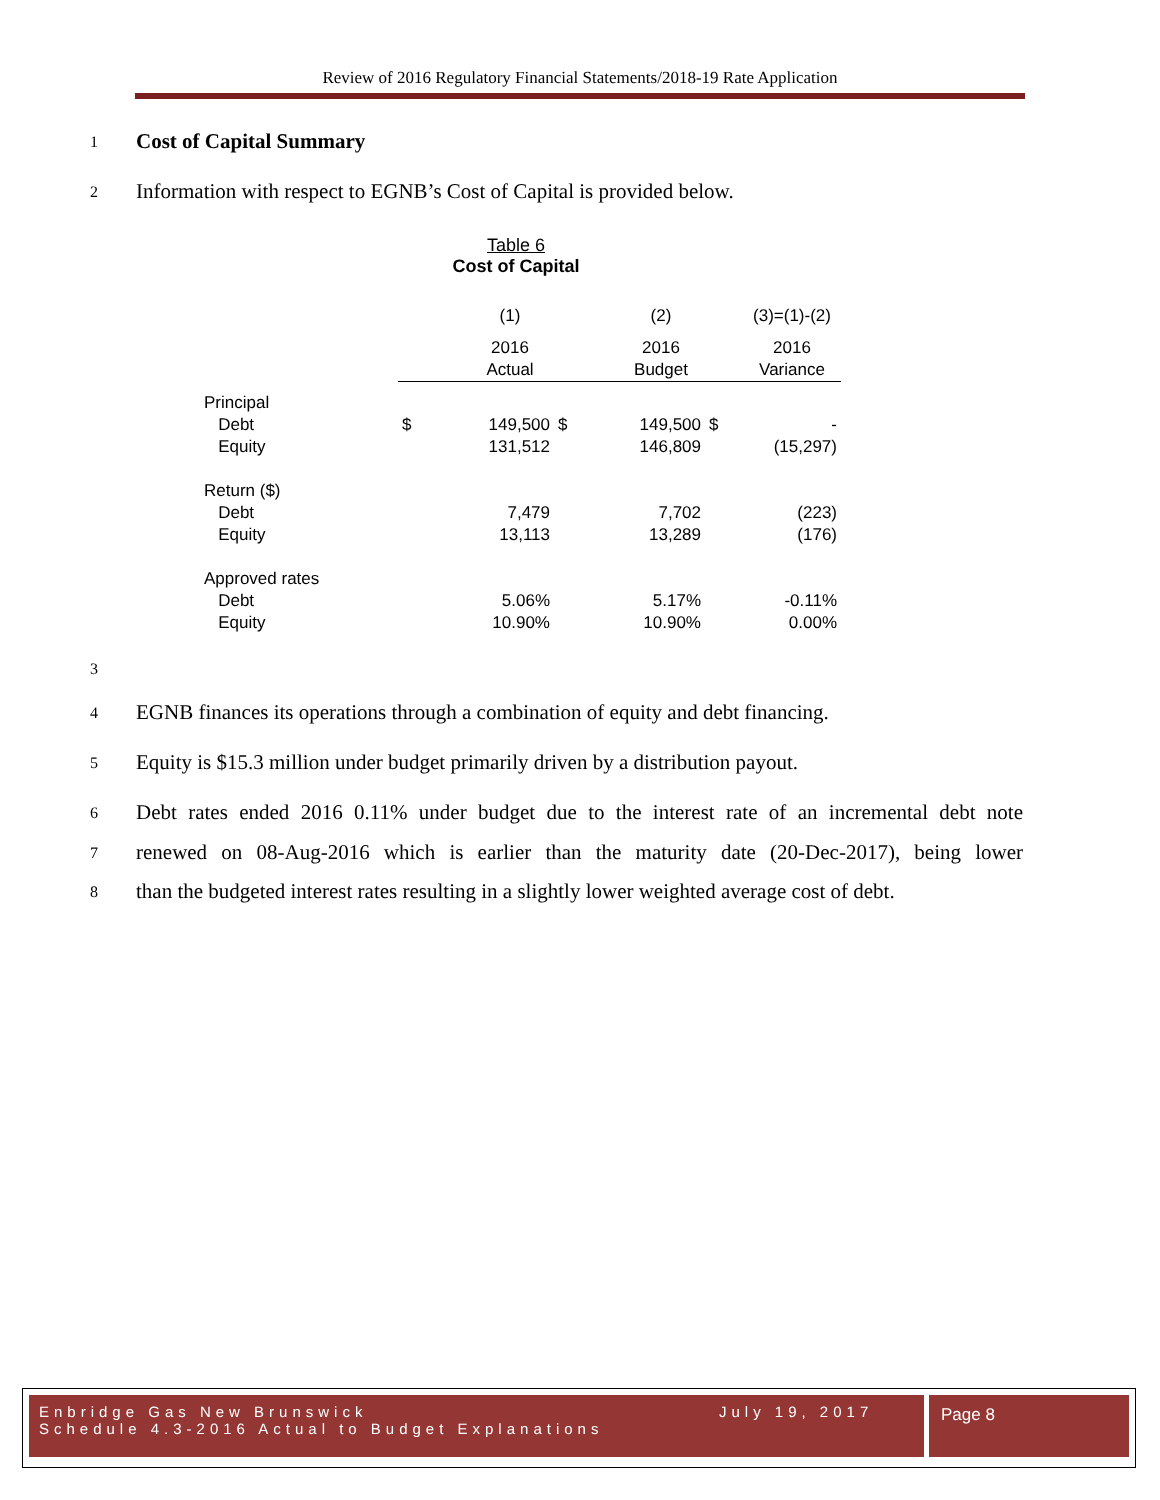Review of 2016 Regulatory Financial Statements/2018-19 Rate Application
1 Cost of Capital Summary
2
Information with respect to EGNB’s Cost of Capital is provided below.
Table 6
Cost of Capital
| | | (1) | | (2) | | (3)=(1)-(2) |
| | | 2016 | | 2016 | | 2016 |
| | | Actual | | Budget | | Variance |
| Principal | | | | | | |
| Debt | $ | 149,500 | $ | 149,500 | $ | - |
| Equity | | 131,512 | | 146,809 | | (15,297) |
| Return ($) | | | | | | |
| Debt | | 7,479 | | 7,702 | | (223) |
| Equity | | 13,113 | | 13,289 | | (176) |
| Approved rates | | | | | | |
| Debt | | 5.06% | | 5.17% | | -0.11% |
| Equity | | 10.90% | | 10.90% | | 0.00% |
3
4
EGNB finances its operations through a combination of equity and debt financing.
5
Equity is $15.3 million under budget primarily driven by a distribution payout.
6
Debt rates ended 2016 0.11% under budget due to the interest rate of an incremental debt note
7
renewed on 08-Aug-2016 which is earlier than the maturity date (20-Dec-2017), being lower
8
than the budgeted interest rates resulting in a slightly lower weighted average cost of debt.
Enbridge Gas New Brunswick July 19, 2017
Schedule 4.3-2016 Actual to Budget Explanations
Page 8